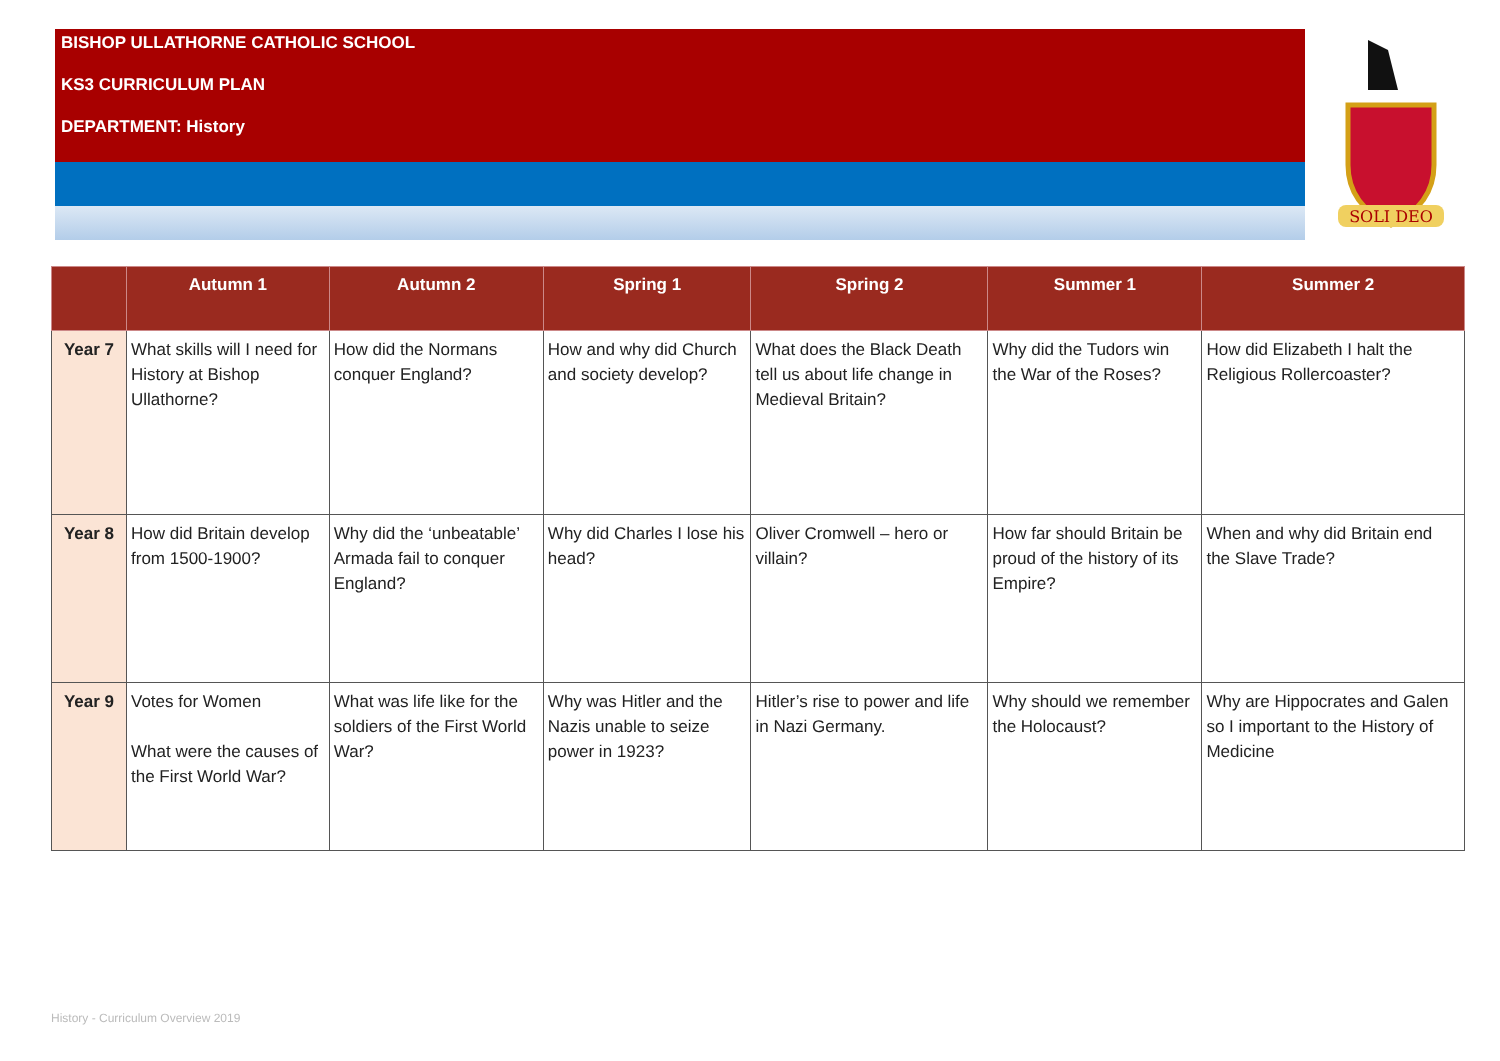BISHOP ULLATHORNE CATHOLIC SCHOOL
KS3 CURRICULUM PLAN
DEPARTMENT: History
SOLI DEO
| | Autumn 1 | Autumn 2 | Spring 1 | Spring 2 | Summer 1 | Summer 2 |
| --- | --- | --- | --- | --- | --- | --- |
| Year 7 | What skills will I need for History at Bishop Ullathorne? | How did the Normans conquer England? | How and why did Church and society develop? | What does the Black Death tell us about life change in Medieval Britain? | Why did the Tudors win the War of the Roses? | How did Elizabeth I halt the Religious Rollercoaster? |
| Year 8 | How did Britain develop from 1500-1900? | Why did the ‘unbeatable’ Armada fail to conquer England? | Why did Charles I lose his head? | Oliver Cromwell – hero or villain? | How far should Britain be proud of the history of its Empire? | When and why did Britain end the Slave Trade? |
| Year 9 | Votes for Women What were the causes of the First World War? | What was life like for the soldiers of the First World War? | Why was Hitler and the Nazis unable to seize power in 1923? | Hitler’s rise to power and life in Nazi Germany. | Why should we remember the Holocaust? | Why are Hippocrates and Galen so I important to the History of Medicine |
History - Curriculum Overview 2019